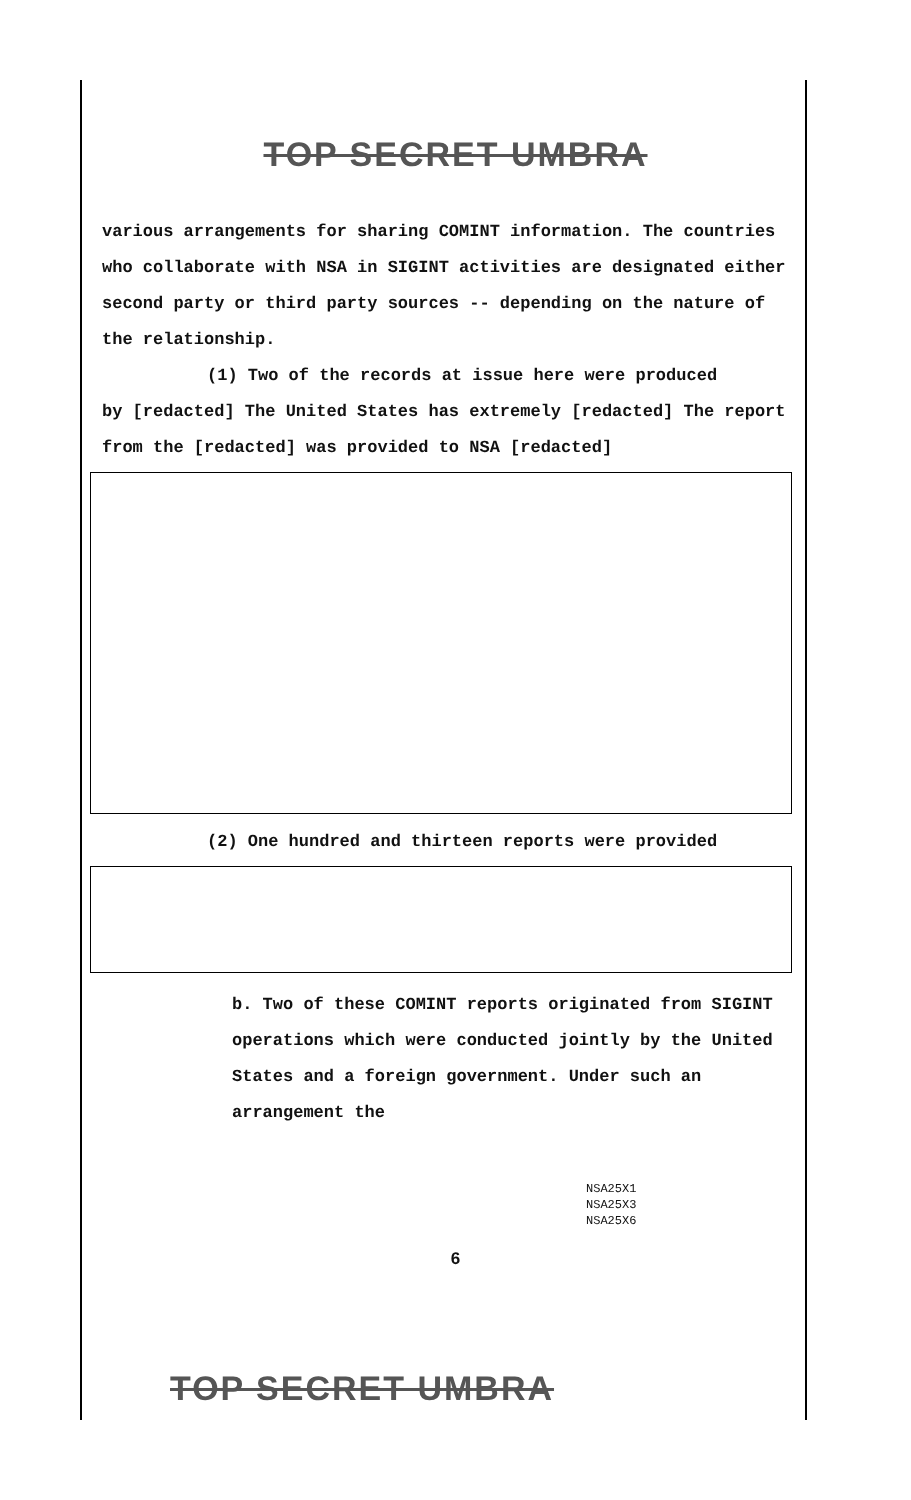TOP SECRET UMBRA
various arrangements for sharing COMINT information. The countries who collaborate with NSA in SIGINT activities are designated either second party or third party sources -- depending on the nature of the relationship.
(1) Two of the records at issue here were produced
by [redacted] The United States has extremely [redacted] The report from the [redacted] was provided to NSA [redacted]
(2) One hundred and thirteen reports were provided
b. Two of these COMINT reports originated from SIGINT operations which were conducted jointly by the United States and a foreign government. Under such an arrangement the
NSA25X1
NSA25X3
NSA25X6
6
TOP SECRET UMBRA